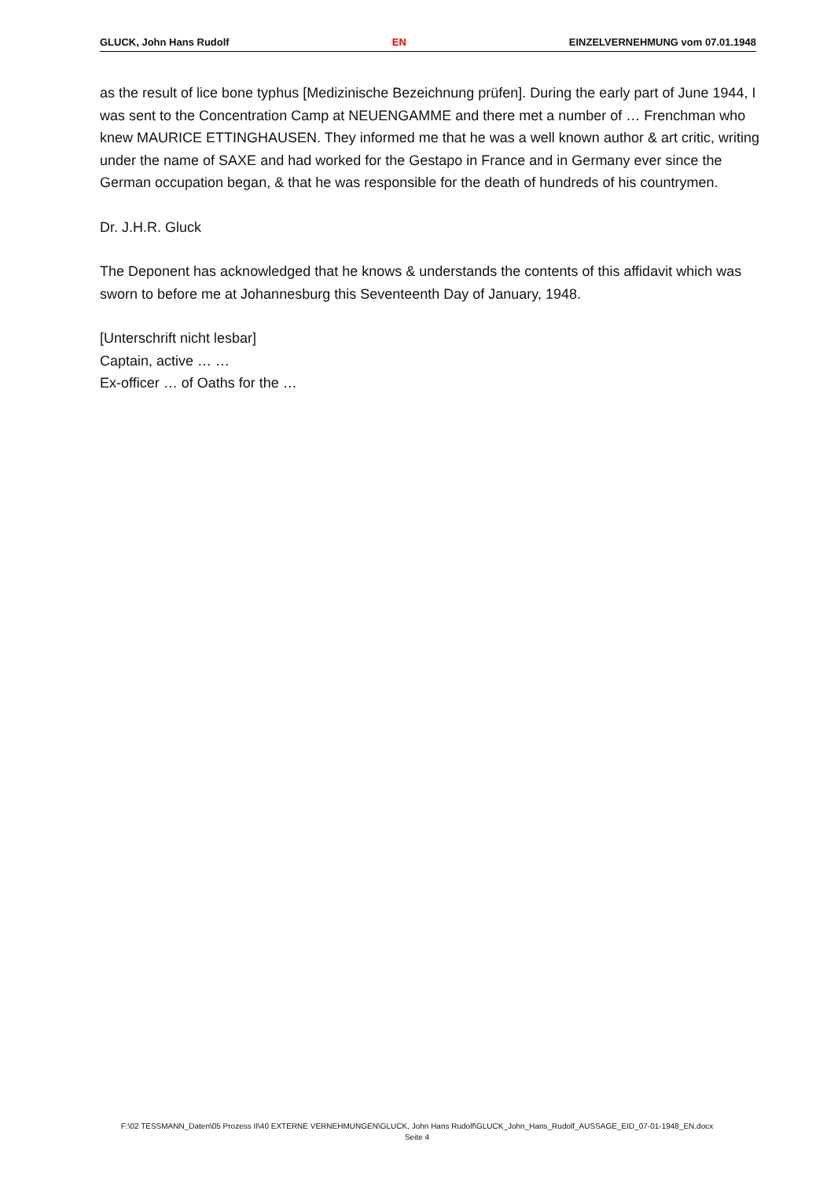GLUCK, John Hans Rudolf EN EINZELVERNEHMUNG vom 07.01.1948
as the result of lice bone typhus [Medizinische Bezeichnung prüfen]. During the early part of June 1944, I was sent to the Concentration Camp at NEUENGAMME and there met a number of … Frenchman who knew MAURICE ETTINGHAUSEN. They informed me that he was a well known author & art critic, writing under the name of SAXE and had worked for the Gestapo in France and in Germany ever since the German occupation began, & that he was responsible for the death of hundreds of his countrymen.
Dr. J.H.R. Gluck
The Deponent has acknowledged that he knows & understands the contents of this affidavit which was sworn to before me at Johannesburg this Seventeenth Day of January, 1948.
[Unterschrift nicht lesbar]
Captain, active … …
Ex-officer … of Oaths for the …
F:\02 TESSMANN_Daten\05 Prozess II\40 EXTERNE VERNEHMUNGEN\GLUCK, John Hans Rudolf\GLUCK_John_Hans_Rudolf_AUSSAGE_EID_07-01-1948_EN.docx
Seite 4